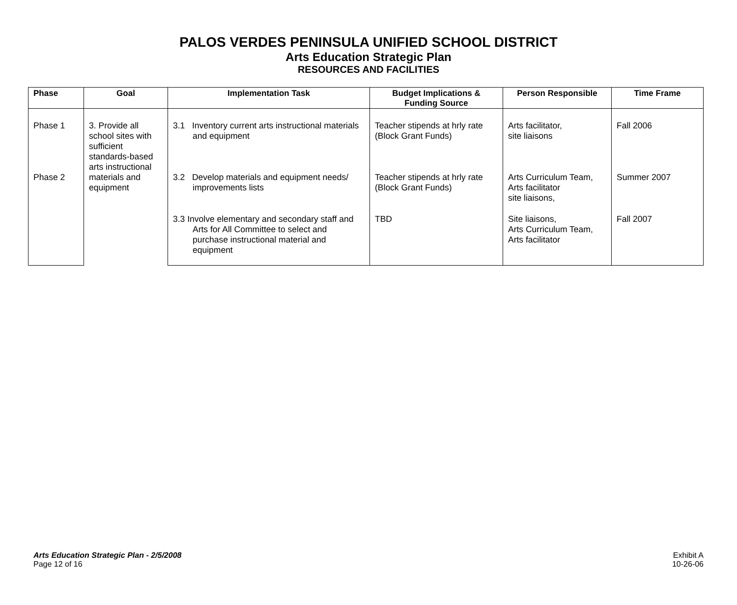PALOS VERDES PENINSULA UNIFIED SCHOOL DISTRICT
Arts Education Strategic Plan
RESOURCES AND FACILITIES
| Phase | Goal | Implementation Task | Budget Implications & Funding Source | Person Responsible | Time Frame |
| --- | --- | --- | --- | --- | --- |
| Phase 1 Phase 2 | 3. Provide all school sites with sufficient standards-based arts instructional materials and equipment | 3.1 Inventory current arts instructional materials and equipment 3.2 Develop materials and equipment needs/ improvements lists | Teacher stipends at hrly rate (Block Grant Funds) Teacher stipends at hrly rate (Block Grant Funds) | Arts facilitator, site liaisons Arts Curriculum Team, Arts facilitator site liaisons, | Fall 2006 Summer 2007 |
| | | 3.3 Involve elementary and secondary staff and Arts for All Committee to select and purchase instructional material and equipment | TBD | Site liaisons, Arts Curriculum Team, Arts facilitator | Fall 2007 |
Arts Education Strategic Plan - 2/5/2008
Page 12 of 16
Exhibit A
10-26-06